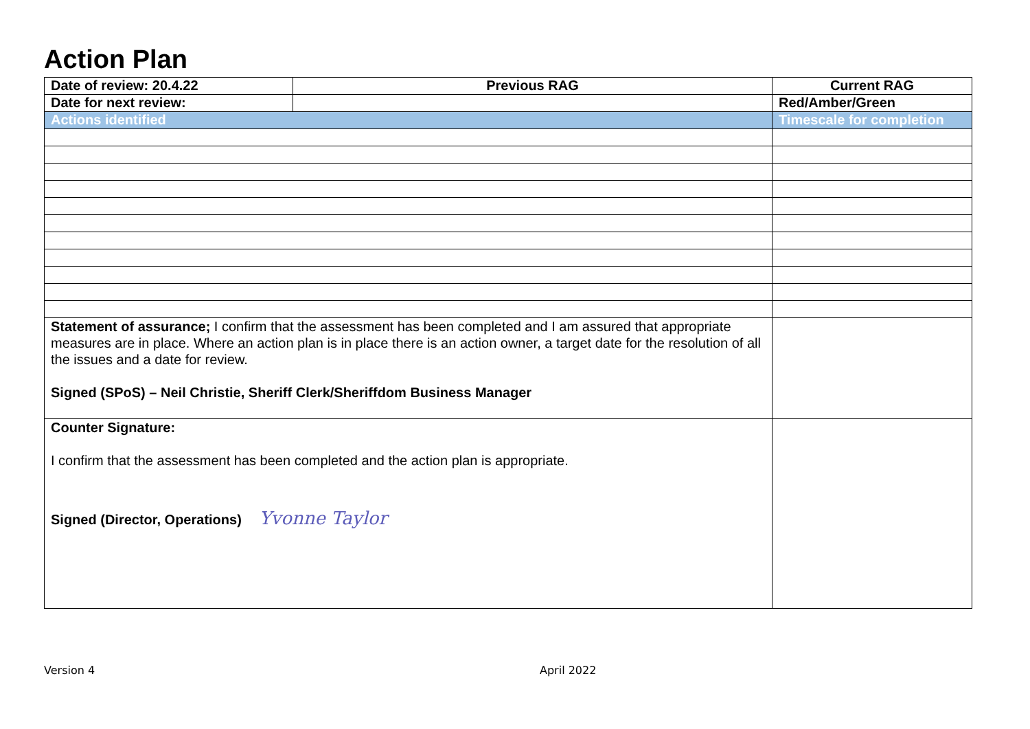Action Plan
| Date of review: 20.4.22 | Previous RAG | Current RAG |
| --- | --- | --- |
| Date for next review: | | Red/Amber/Green |
| Actions identified | | Timescale for completion |
| Statement of assurance; I confirm that the assessment has been completed and I am assured that appropriate measures are in place. Where an action plan is in place there is an action owner, a target date for the resolution of all the issues and a date for review. Signed (SPoS) – Neil Christie, Sheriff Clerk/Sheriffdom Business Manager | | |
| Counter Signature: I confirm that the assessment has been completed and the action plan is appropriate. Signed (Director, Operations) Yvonne Taylor | | |
Version 4 April 2022